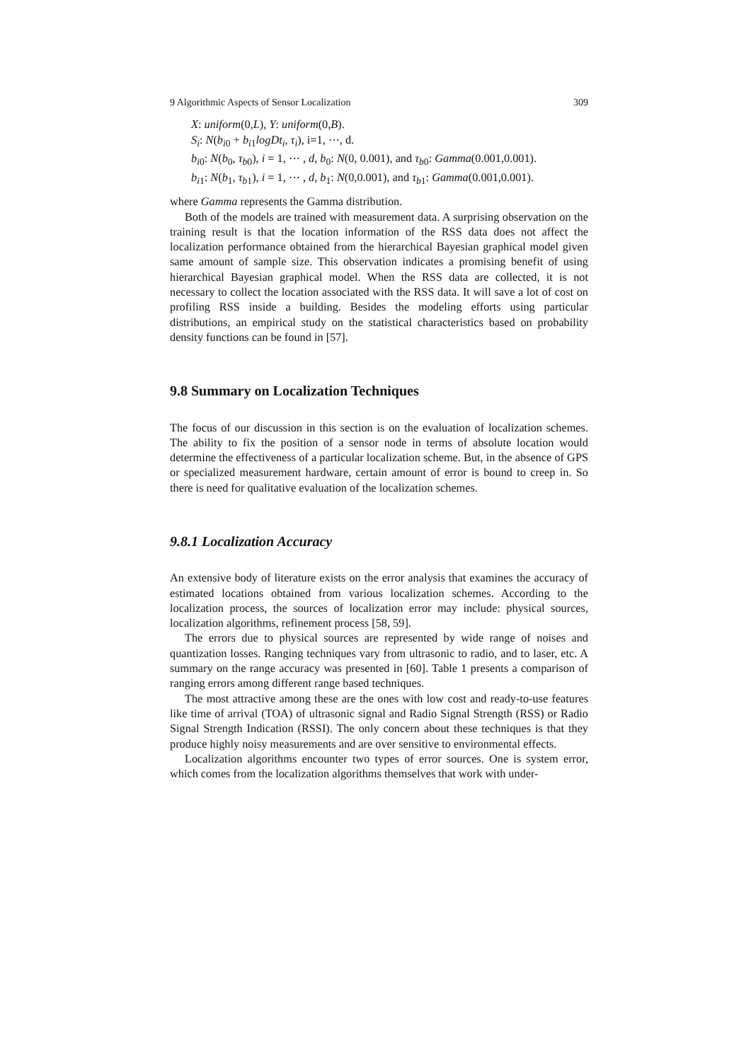9 Algorithmic Aspects of Sensor Localization 309
X: uniform(0,L), Y: uniform(0,B).
S<sub>i</sub>: N(b<sub>i0</sub> + b<sub>i1</sub>logDt<sub>i</sub>, τ<sub>i</sub>), i=1, ⋯, d.
b<sub>i0</sub>: N(b<sub>0</sub>, τ<sub>b0</sub>), i = 1, ⋯ , d, b<sub>0</sub>: N(0, 0.001), and τ<sub>b0</sub>: Gamma(0.001,0.001).
b<sub>i1</sub>: N(b<sub>1</sub>, τ<sub>b1</sub>), i = 1, ⋯ , d, b<sub>1</sub>: N(0,0.001), and τ<sub>b1</sub>: Gamma(0.001,0.001).
where Gamma represents the Gamma distribution.
Both of the models are trained with measurement data. A surprising observation on the training result is that the location information of the RSS data does not affect the localization performance obtained from the hierarchical Bayesian graphical model given same amount of sample size. This observation indicates a promising benefit of using hierarchical Bayesian graphical model. When the RSS data are collected, it is not necessary to collect the location associated with the RSS data. It will save a lot of cost on profiling RSS inside a building. Besides the modeling efforts using particular distributions, an empirical study on the statistical characteristics based on probability density functions can be found in [57].
9.8 Summary on Localization Techniques
The focus of our discussion in this section is on the evaluation of localization schemes. The ability to fix the position of a sensor node in terms of absolute location would determine the effectiveness of a particular localization scheme. But, in the absence of GPS or specialized measurement hardware, certain amount of error is bound to creep in. So there is need for qualitative evaluation of the localization schemes.
9.8.1 Localization Accuracy
An extensive body of literature exists on the error analysis that examines the accuracy of estimated locations obtained from various localization schemes. According to the localization process, the sources of localization error may include: physical sources, localization algorithms, refinement process [58, 59].
The errors due to physical sources are represented by wide range of noises and quantization losses. Ranging techniques vary from ultrasonic to radio, and to laser, etc. A summary on the range accuracy was presented in [60]. Table 1 presents a comparison of ranging errors among different range based techniques.
The most attractive among these are the ones with low cost and ready-to-use features like time of arrival (TOA) of ultrasonic signal and Radio Signal Strength (RSS) or Radio Signal Strength Indication (RSSI). The only concern about these techniques is that they produce highly noisy measurements and are over sensitive to environmental effects.
Localization algorithms encounter two types of error sources. One is system error, which comes from the localization algorithms themselves that work with under-